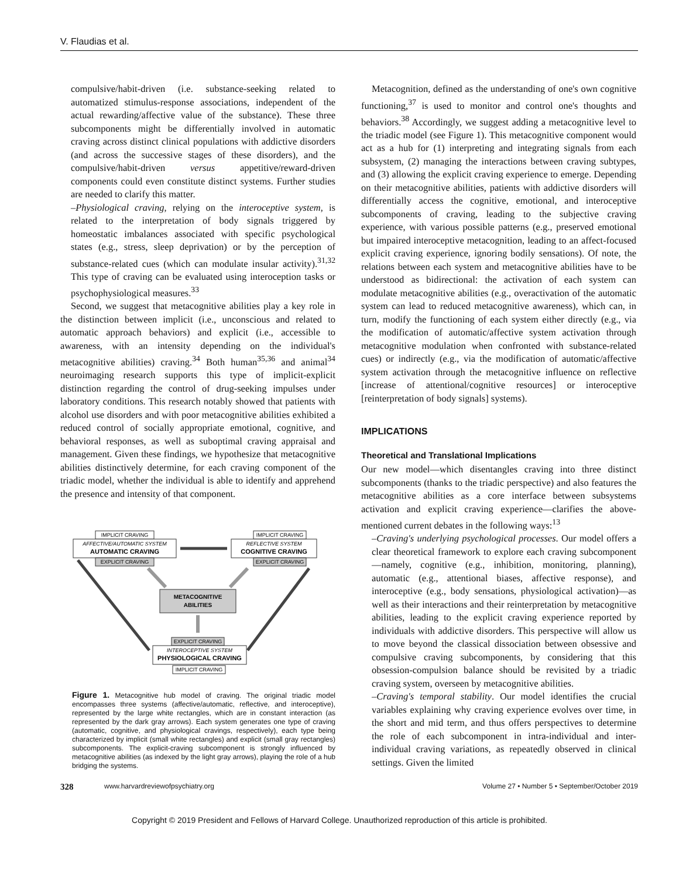V. Flaudias et al.
compulsive/habit-driven (i.e. substance-seeking related to automatized stimulus-response associations, independent of the actual rewarding/affective value of the substance). These three subcomponents might be differentially involved in automatic craving across distinct clinical populations with addictive disorders (and across the successive stages of these disorders), and the compulsive/habit-driven versus appetitive/reward-driven components could even constitute distinct systems. Further studies are needed to clarify this matter.
–Physiological craving, relying on the interoceptive system, is related to the interpretation of body signals triggered by homeostatic imbalances associated with specific psychological states (e.g., stress, sleep deprivation) or by the perception of substance-related cues (which can modulate insular activity).<sup>31,32</sup> This type of craving can be evaluated using interoception tasks or psychophysiological measures.<sup>33</sup>
Second, we suggest that metacognitive abilities play a key role in the distinction between implicit (i.e., unconscious and related to automatic approach behaviors) and explicit (i.e., accessible to awareness, with an intensity depending on the individual's metacognitive abilities) craving.<sup>34</sup> Both human<sup>35,36</sup> and animal<sup>34</sup> neuroimaging research supports this type of implicit-explicit distinction regarding the control of drug-seeking impulses under laboratory conditions. This research notably showed that patients with alcohol use disorders and with poor metacognitive abilities exhibited a reduced control of socially appropriate emotional, cognitive, and behavioral responses, as well as suboptimal craving appraisal and management. Given these findings, we hypothesize that metacognitive abilities distinctively determine, for each craving component of the triadic model, whether the individual is able to identify and apprehend the presence and intensity of that component.
IMPLICIT CRAVING
AFFECTIVE/AUTOMATIC SYSTEM
AUTOMATIC CRAVING
EXPLICIT CRAVING
IMPLICIT CRAVING
REFLECTIVE SYSTEM
COGNITIVE CRAVING
EXPLICIT CRAVING
METACOGNITIVE
ABILITIES
EXPLICIT CRAVING
INTEROCEPTIVE SYSTEM
PHYSIOLOGICAL CRAVING
IMPLICIT CRAVING
Figure 1. Metacognitive hub model of craving. The original triadic model encompasses three systems (affective/automatic, reflective, and interoceptive), represented by the large white rectangles, which are in constant interaction (as represented by the dark gray arrows). Each system generates one type of craving (automatic, cognitive, and physiological cravings, respectively), each type being characterized by implicit (small white rectangles) and explicit (small gray rectangles) subcomponents. The explicit-craving subcomponent is strongly influenced by metacognitive abilities (as indexed by the light gray arrows), playing the role of a hub bridging the systems.
Metacognition, defined as the understanding of one's own cognitive functioning,<sup>37</sup> is used to monitor and control one's thoughts and behaviors.<sup>38</sup> Accordingly, we suggest adding a metacognitive level to the triadic model (see Figure 1). This metacognitive component would act as a hub for (1) interpreting and integrating signals from each subsystem, (2) managing the interactions between craving subtypes, and (3) allowing the explicit craving experience to emerge. Depending on their metacognitive abilities, patients with addictive disorders will differentially access the cognitive, emotional, and interoceptive subcomponents of craving, leading to the subjective craving experience, with various possible patterns (e.g., preserved emotional but impaired interoceptive metacognition, leading to an affect-focused explicit craving experience, ignoring bodily sensations). Of note, the relations between each system and metacognitive abilities have to be understood as bidirectional: the activation of each system can modulate metacognitive abilities (e.g., overactivation of the automatic system can lead to reduced metacognitive awareness), which can, in turn, modify the functioning of each system either directly (e.g., via the modification of automatic/affective system activation through metacognitive modulation when confronted with substance-related cues) or indirectly (e.g., via the modification of automatic/affective system activation through the metacognitive influence on reflective [increase of attentional/cognitive resources] or interoceptive [reinterpretation of body signals] systems).
IMPLICATIONS
Theoretical and Translational Implications
Our new model—which disentangles craving into three distinct subcomponents (thanks to the triadic perspective) and also features the metacognitive abilities as a core interface between subsystems activation and explicit craving experience—clarifies the above-mentioned current debates in the following ways:<sup>13</sup>
–Craving's underlying psychological processes. Our model offers a clear theoretical framework to explore each craving subcomponent—namely, cognitive (e.g., inhibition, monitoring, planning), automatic (e.g., attentional biases, affective response), and interoceptive (e.g., body sensations, physiological activation)—as well as their interactions and their reinterpretation by metacognitive abilities, leading to the explicit craving experience reported by individuals with addictive disorders. This perspective will allow us to move beyond the classical dissociation between obsessive and compulsive craving subcomponents, by considering that this obsession-compulsion balance should be revisited by a triadic craving system, overseen by metacognitive abilities.
–Craving's temporal stability. Our model identifies the crucial variables explaining why craving experience evolves over time, in the short and mid term, and thus offers perspectives to determine the role of each subcomponent in intra-individual and inter-individual craving variations, as repeatedly observed in clinical settings. Given the limited
328 www.harvardreviewofpsychiatry.org Volume 27 • Number 5 • September/October 2019
Copyright © 2019 President and Fellows of Harvard College. Unauthorized reproduction of this article is prohibited.